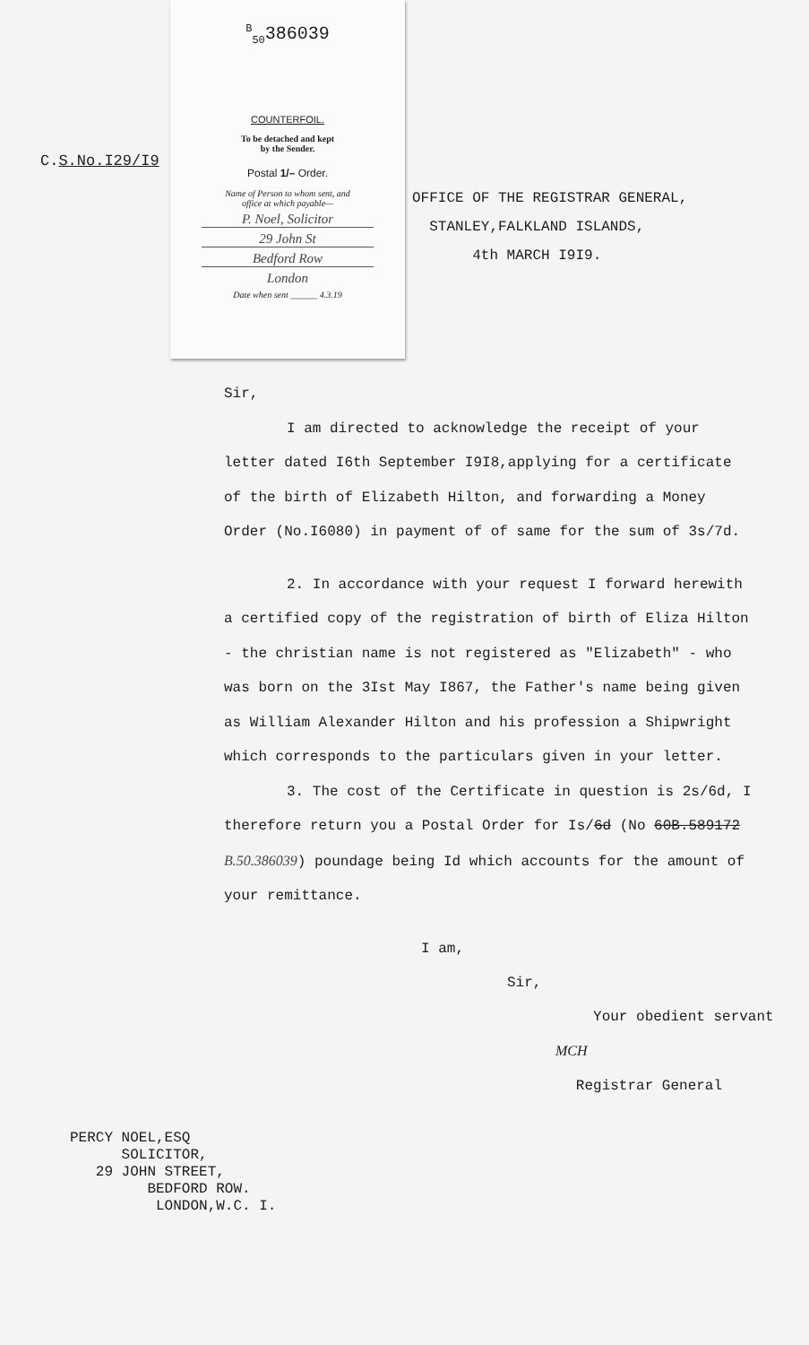C.S.No.I29/I9
<sup>B</sup><sub>50</sub>386039
COUNTERFOIL.
To be detached and kept
by the Sender.
Postal 1/– Order.
Name of Person to whom sent, and
office at which payable—
P. Noel, Solicitor
29 John St
Bedford Row
London
Date when sent ______ 4.3.19
OFFICE OF THE REGISTRAR GENERAL,
STANLEY,FALKLAND ISLANDS,
4th MARCH I9I9.
Sir,
I am directed to acknowledge the receipt of your letter dated I6th September I9I8,applying for a certificate of the birth of Elizabeth Hilton, and forwarding a Money Order (No.I6080) in payment of of same for the sum of 3s/7d.
2. In accordance with your request I forward herewith a certified copy of the registration of birth of Eliza Hilton - the christian name is not registered as "Elizabeth" - who was born on the 3Ist May I867, the Father's name being given as William Alexander Hilton and his profession a Shipwright which corresponds to the particulars given in your letter.
3. The cost of the Certificate in question is 2s/6d, I therefore return you a Postal Order for Is/6d (No 60B.589172 B.50.386039) poundage being Id which accounts for the amount of your remittance.
I am,
Sir,
Your obedient servant
MCH
Registrar General
PERCY NOEL,ESQ SOLICITOR, 29 JOHN STREET, BEDFORD ROW. LONDON,W.C. I.